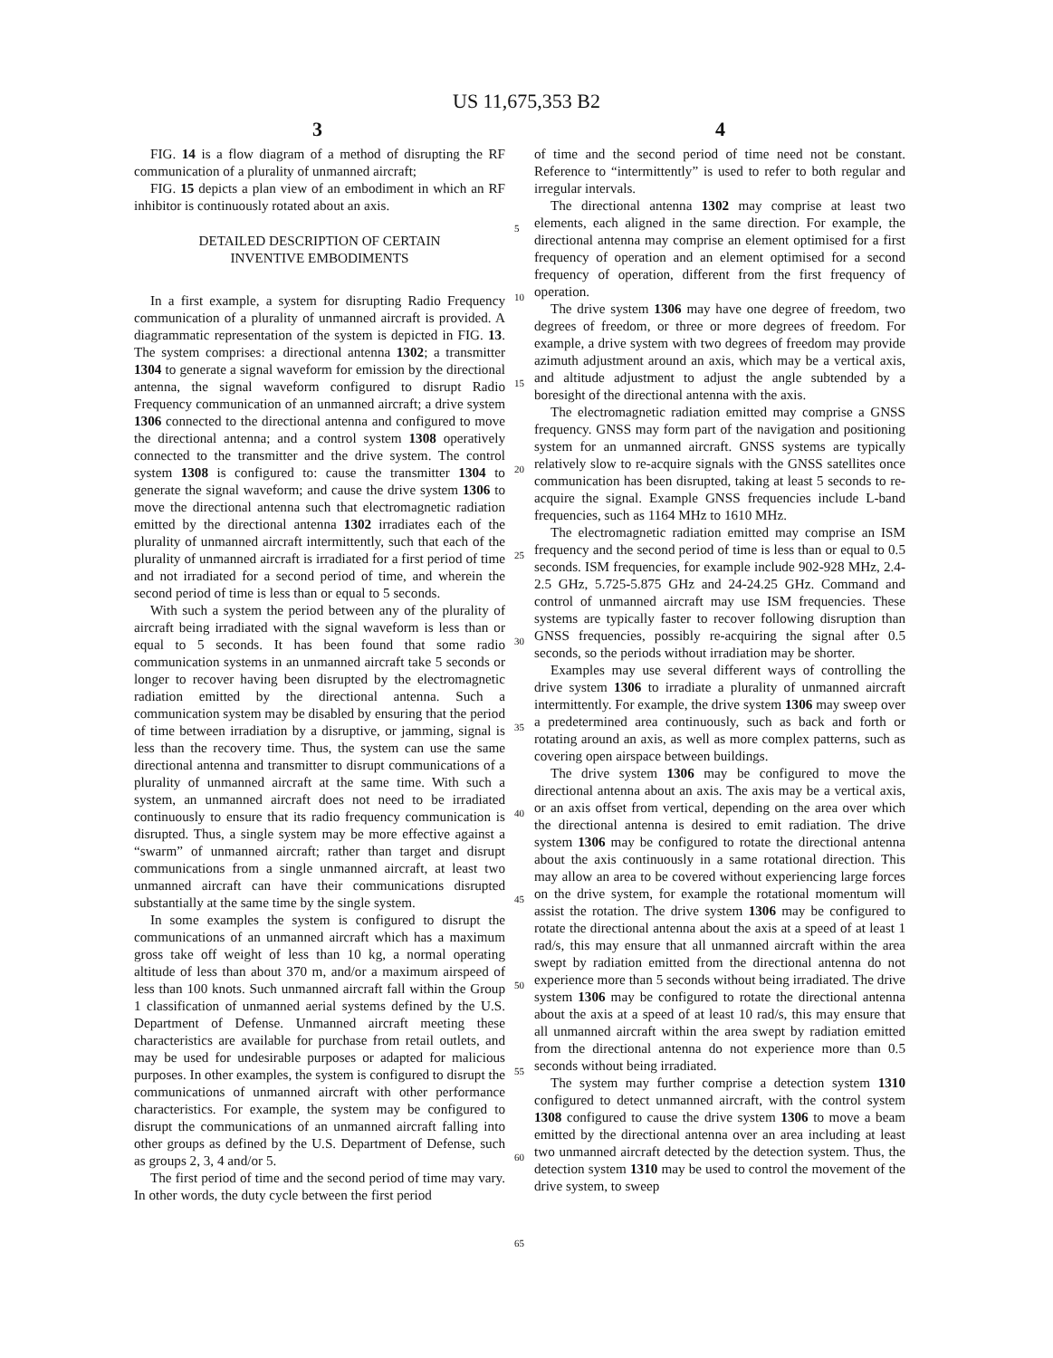US 11,675,353 B2
3 4
FIG. 14 is a flow diagram of a method of disrupting the RF communication of a plurality of unmanned aircraft;
FIG. 15 depicts a plan view of an embodiment in which an RF inhibitor is continuously rotated about an axis.
DETAILED DESCRIPTION OF CERTAIN
INVENTIVE EMBODIMENTS
In a first example, a system for disrupting Radio Frequency communication of a plurality of unmanned aircraft is provided. A diagrammatic representation of the system is depicted in FIG. 13. The system comprises: a directional antenna 1302; a transmitter 1304 to generate a signal waveform for emission by the directional antenna, the signal waveform configured to disrupt Radio Frequency communication of an unmanned aircraft; a drive system 1306 connected to the directional antenna and configured to move the directional antenna; and a control system 1308 operatively connected to the transmitter and the drive system. The control system 1308 is configured to: cause the transmitter 1304 to generate the signal waveform; and cause the drive system 1306 to move the directional antenna such that electromagnetic radiation emitted by the directional antenna 1302 irradiates each of the plurality of unmanned aircraft intermittently, such that each of the plurality of unmanned aircraft is irradiated for a first period of time and not irradiated for a second period of time, and wherein the second period of time is less than or equal to 5 seconds.
With such a system the period between any of the plurality of aircraft being irradiated with the signal waveform is less than or equal to 5 seconds. It has been found that some radio communication systems in an unmanned aircraft take 5 seconds or longer to recover having been disrupted by the electromagnetic radiation emitted by the directional antenna. Such a communication system may be disabled by ensuring that the period of time between irradiation by a disruptive, or jamming, signal is less than the recovery time. Thus, the system can use the same directional antenna and transmitter to disrupt communications of a plurality of unmanned aircraft at the same time. With such a system, an unmanned aircraft does not need to be irradiated continuously to ensure that its radio frequency communication is disrupted. Thus, a single system may be more effective against a “swarm” of unmanned aircraft; rather than target and disrupt communications from a single unmanned aircraft, at least two unmanned aircraft can have their communications disrupted substantially at the same time by the single system.
In some examples the system is configured to disrupt the communications of an unmanned aircraft which has a maximum gross take off weight of less than 10 kg, a normal operating altitude of less than about 370 m, and/or a maximum airspeed of less than 100 knots. Such unmanned aircraft fall within the Group 1 classification of unmanned aerial systems defined by the U.S. Department of Defense. Unmanned aircraft meeting these characteristics are available for purchase from retail outlets, and may be used for undesirable purposes or adapted for malicious purposes. In other examples, the system is configured to disrupt the communications of unmanned aircraft with other performance characteristics. For example, the system may be configured to disrupt the communications of an unmanned aircraft falling into other groups as defined by the U.S. Department of Defense, such as groups 2, 3, 4 and/or 5.
The first period of time and the second period of time may vary. In other words, the duty cycle between the first period
of time and the second period of time need not be constant. Reference to “intermittently” is used to refer to both regular and irregular intervals.
The directional antenna 1302 may comprise at least two elements, each aligned in the same direction. For example, the directional antenna may comprise an element optimised for a first frequency of operation and an element optimised for a second frequency of operation, different from the first frequency of operation.
The drive system 1306 may have one degree of freedom, two degrees of freedom, or three or more degrees of freedom. For example, a drive system with two degrees of freedom may provide azimuth adjustment around an axis, which may be a vertical axis, and altitude adjustment to adjust the angle subtended by a boresight of the directional antenna with the axis.
The electromagnetic radiation emitted may comprise a GNSS frequency. GNSS may form part of the navigation and positioning system for an unmanned aircraft. GNSS systems are typically relatively slow to re-acquire signals with the GNSS satellites once communication has been disrupted, taking at least 5 seconds to re-acquire the signal. Example GNSS frequencies include L-band frequencies, such as 1164 MHz to 1610 MHz.
The electromagnetic radiation emitted may comprise an ISM frequency and the second period of time is less than or equal to 0.5 seconds. ISM frequencies, for example include 902-928 MHz, 2.4-2.5 GHz, 5.725-5.875 GHz and 24-24.25 GHz. Command and control of unmanned aircraft may use ISM frequencies. These systems are typically faster to recover following disruption than GNSS frequencies, possibly re-acquiring the signal after 0.5 seconds, so the periods without irradiation may be shorter.
Examples may use several different ways of controlling the drive system 1306 to irradiate a plurality of unmanned aircraft intermittently. For example, the drive system 1306 may sweep over a predetermined area continuously, such as back and forth or rotating around an axis, as well as more complex patterns, such as covering open airspace between buildings.
The drive system 1306 may be configured to move the directional antenna about an axis. The axis may be a vertical axis, or an axis offset from vertical, depending on the area over which the directional antenna is desired to emit radiation. The drive system 1306 may be configured to rotate the directional antenna about the axis continuously in a same rotational direction. This may allow an area to be covered without experiencing large forces on the drive system, for example the rotational momentum will assist the rotation. The drive system 1306 may be configured to rotate the directional antenna about the axis at a speed of at least 1 rad/s, this may ensure that all unmanned aircraft within the area swept by radiation emitted from the directional antenna do not experience more than 5 seconds without being irradiated. The drive system 1306 may be configured to rotate the directional antenna about the axis at a speed of at least 10 rad/s, this may ensure that all unmanned aircraft within the area swept by radiation emitted from the directional antenna do not experience more than 0.5 seconds without being irradiated.
The system may further comprise a detection system 1310 configured to detect unmanned aircraft, with the control system 1308 configured to cause the drive system 1306 to move a beam emitted by the directional antenna over an area including at least two unmanned aircraft detected by the detection system. Thus, the detection system 1310 may be used to control the movement of the drive system, to sweep
5
10
15
20
25
30
35
40
45
50
55
60
65